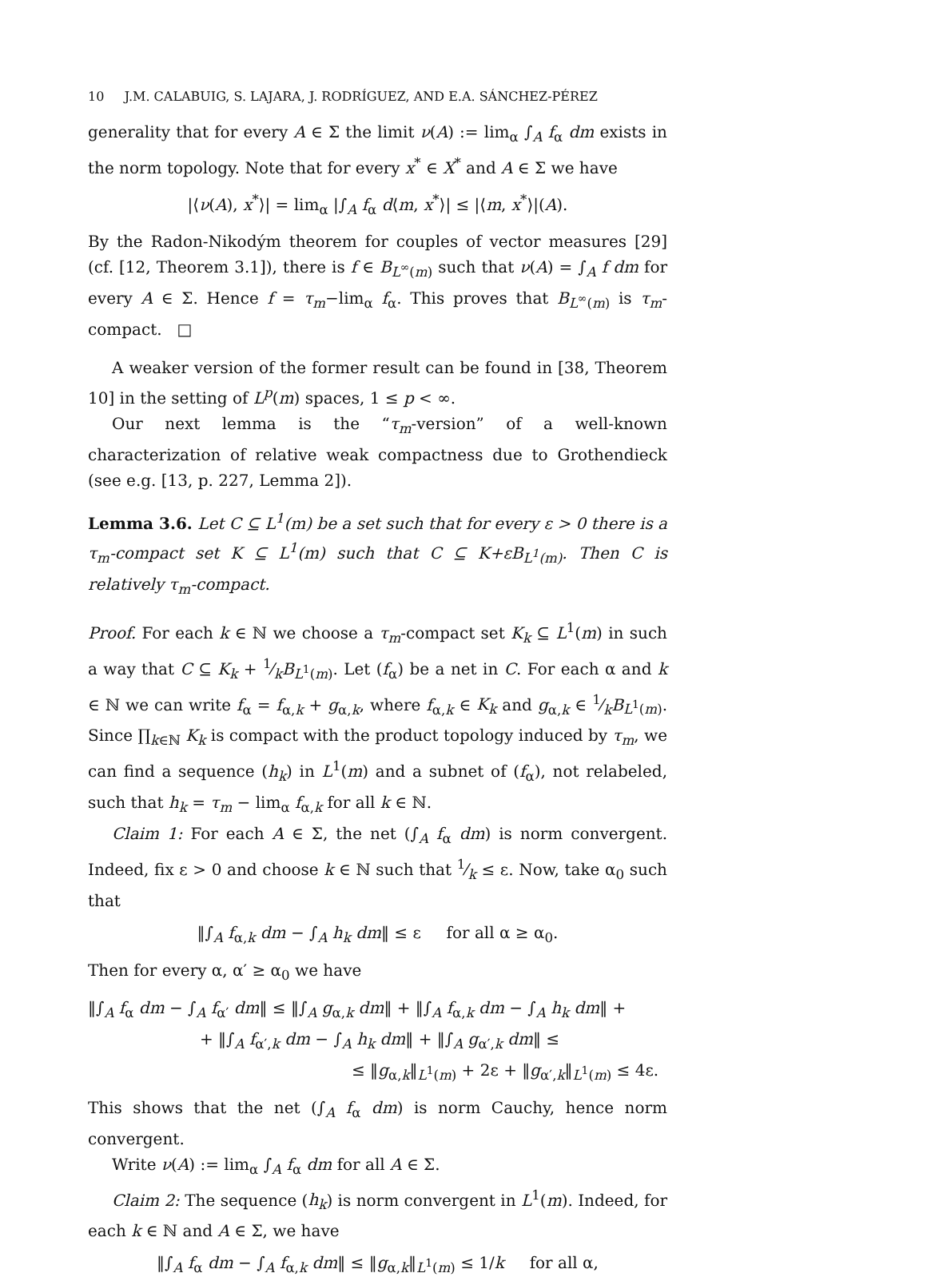10 J.M. CALABUIG, S. LAJARA, J. RODRÍGUEZ, AND E.A. SÁNCHEZ-PÉREZ
generality that for every A ∈ Σ the limit ν(A) := lim<sub>α</sub> ∫<sub>A</sub> f<sub>α</sub> dm exists in the norm topology. Note that for every x<sup>*</sup> ∈ X<sup>*</sup> and A ∈ Σ we have
|⟨ν(A), x<sup>*</sup>⟩| = lim<sub>α</sub> |∫<sub>A</sub> f<sub>α</sub> d⟨m, x<sup>*</sup>⟩| ≤ |⟨m, x<sup>*</sup>⟩|(A).
By the Radon-Nikodým theorem for couples of vector measures [29] (cf. [12, Theorem 3.1]), there is f ∈ B<sub>L<sup>∞</sup>(m)</sub> such that ν(A) = ∫<sub>A</sub> f dm for every A ∈ Σ. Hence f = τ<sub>m</sub>−lim<sub>α</sub> f<sub>α</sub>. This proves that B<sub>L<sup>∞</sup>(m)</sub> is τ<sub>m</sub>-compact. □
A weaker version of the former result can be found in [38, Theorem 10] in the setting of L<sup>p</sup>(m) spaces, 1 ≤ p < ∞.
Our next lemma is the “τ<sub>m</sub>-version” of a well-known characterization of relative weak compactness due to Grothendieck (see e.g. [13, p. 227, Lemma 2]).
Lemma 3.6. Let C ⊆ L<sup>1</sup>(m) be a set such that for every ε > 0 there is a τ<sub>m</sub>-compact set K ⊆ L<sup>1</sup>(m) such that C ⊆ K+εB<sub>L<sup>1</sup>(m)</sub>. Then C is relatively τ<sub>m</sub>-compact.
Proof. For each k ∈ ℕ we choose a τ<sub>m</sub>-compact set K<sub>k</sub> ⊆ L<sup>1</sup>(m) in such a way that C ⊆ K<sub>k</sub> + 1⁄kB<sub>L<sup>1</sup>(m)</sub>. Let (f<sub>α</sub>) be a net in C. For each α and k ∈ ℕ we can write f<sub>α</sub> = f<sub>α,k</sub> + g<sub>α,k</sub>, where f<sub>α,k</sub> ∈ K<sub>k</sub> and g<sub>α,k</sub> ∈ 1⁄kB<sub>L<sup>1</sup>(m)</sub>. Since ∏<sub>k∈ℕ</sub> K<sub>k</sub> is compact with the product topology induced by τ<sub>m</sub>, we can find a sequence (h<sub>k</sub>) in L<sup>1</sup>(m) and a subnet of (f<sub>α</sub>), not relabeled, such that h<sub>k</sub> = τ<sub>m</sub> − lim<sub>α</sub> f<sub>α,k</sub> for all k ∈ ℕ.
Claim 1: For each A ∈ Σ, the net (∫<sub>A</sub> f<sub>α</sub> dm) is norm convergent. Indeed, fix ε > 0 and choose k ∈ ℕ such that 1⁄k ≤ ε. Now, take α<sub>0</sub> such that
‖∫<sub>A</sub> f<sub>α,k</sub> dm − ∫<sub>A</sub> h<sub>k</sub> dm‖ ≤ ε for all α ≥ α<sub>0</sub>.
Then for every α, α′ ≥ α<sub>0</sub> we have
‖∫<sub>A</sub> f<sub>α</sub> dm − ∫<sub>A</sub> f<sub>α′</sub> dm‖ ≤ ‖∫<sub>A</sub> g<sub>α,k</sub> dm‖ + ‖∫<sub>A</sub> f<sub>α,k</sub> dm − ∫<sub>A</sub> h<sub>k</sub> dm‖ +
+ ‖∫<sub>A</sub> f<sub>α′,k</sub> dm − ∫<sub>A</sub> h<sub>k</sub> dm‖ + ‖∫<sub>A</sub> g<sub>α′,k</sub> dm‖ ≤
≤ ‖g<sub>α,k</sub>‖<sub>L<sup>1</sup>(m)</sub> + 2ε + ‖g<sub>α′,k</sub>‖<sub>L<sup>1</sup>(m)</sub> ≤ 4ε.
This shows that the net (∫<sub>A</sub> f<sub>α</sub> dm) is norm Cauchy, hence norm convergent.
Write ν(A) := lim<sub>α</sub> ∫<sub>A</sub> f<sub>α</sub> dm for all A ∈ Σ.
Claim 2: The sequence (h<sub>k</sub>) is norm convergent in L<sup>1</sup>(m). Indeed, for each k ∈ ℕ and A ∈ Σ, we have
‖∫<sub>A</sub> f<sub>α</sub> dm − ∫<sub>A</sub> f<sub>α,k</sub> dm‖ ≤ ‖g<sub>α,k</sub>‖<sub>L<sup>1</sup>(m)</sub> ≤ 1/k for all α,